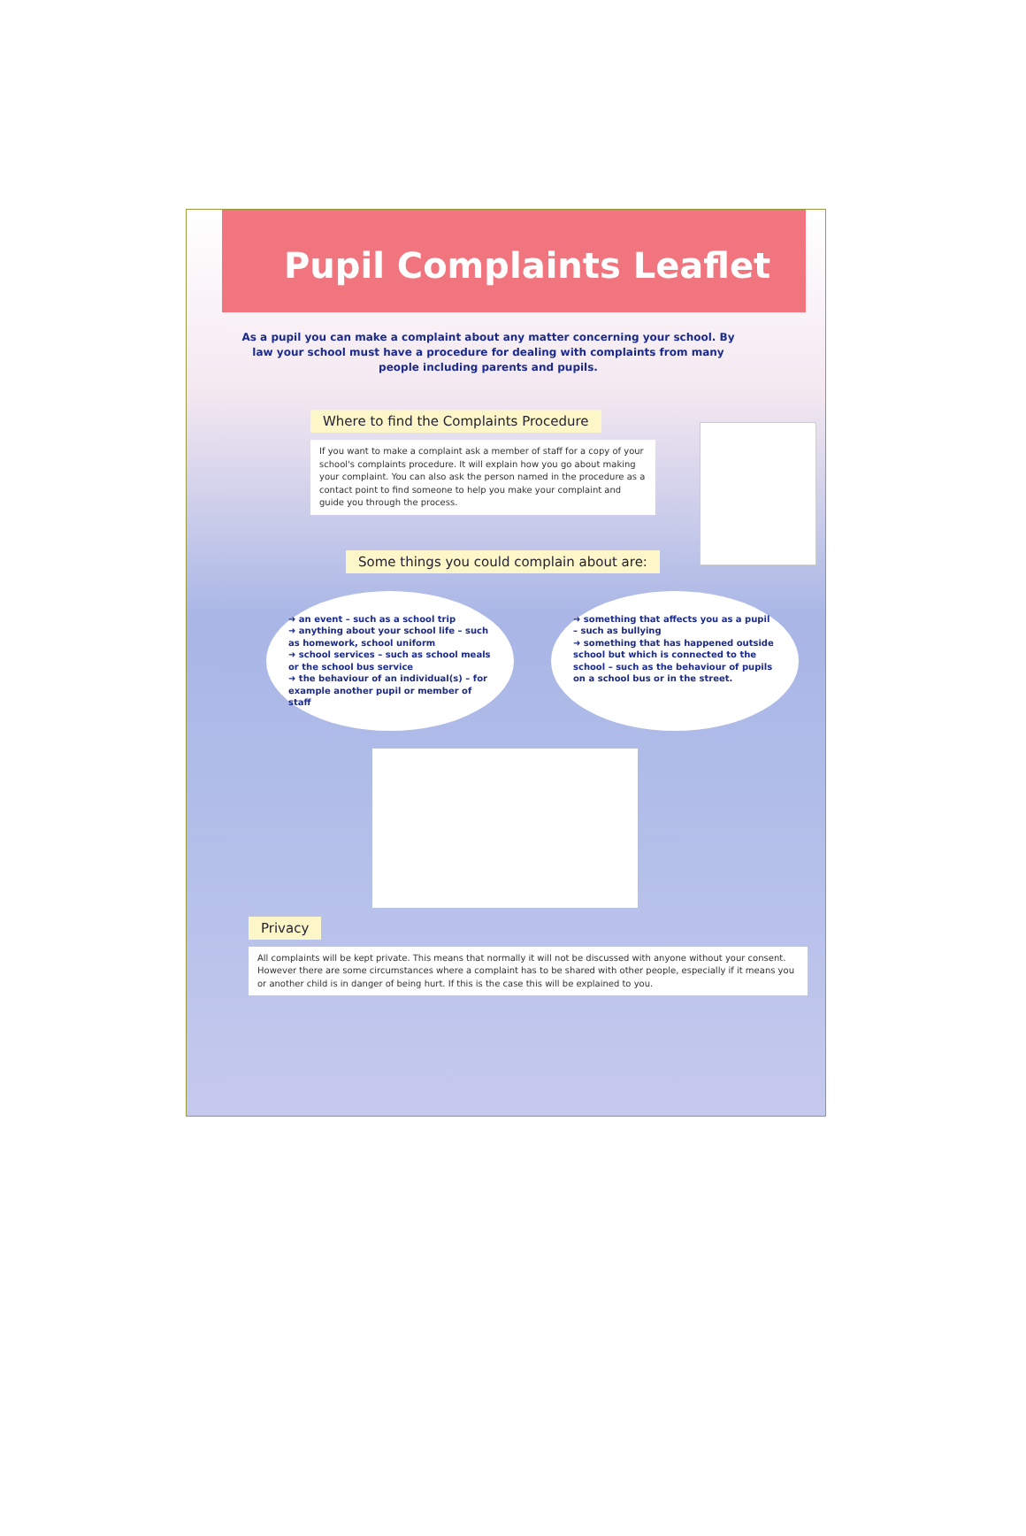Pupil Complaints Leaflet
As a pupil you can make a complaint about any matter concerning your school. By law your school must have a procedure for dealing with complaints from many people including parents and pupils.
Where to find the Complaints Procedure
If you want to make a complaint ask a member of staff for a copy of your school's complaints procedure. It will explain how you go about making your complaint. You can also ask the person named in the procedure as a contact point to find someone to help you make your complaint and guide you through the process.
Some things you could complain about are:
➜ an event – such as a school trip
➜ anything about your school life – such as homework, school uniform
➜ school services – such as school meals or the school bus service
➜ the behaviour of an individual(s) – for example another pupil or member of staff
➜ something that affects you as a pupil – such as bullying
➜ something that has happened outside school but which is connected to the school – such as the behaviour of pupils on a school bus or in the street.
Privacy
All complaints will be kept private. This means that normally it will not be discussed with anyone without your consent. However there are some circumstances where a complaint has to be shared with other people, especially if it means you or another child is in danger of being hurt. If this is the case this will be explained to you.